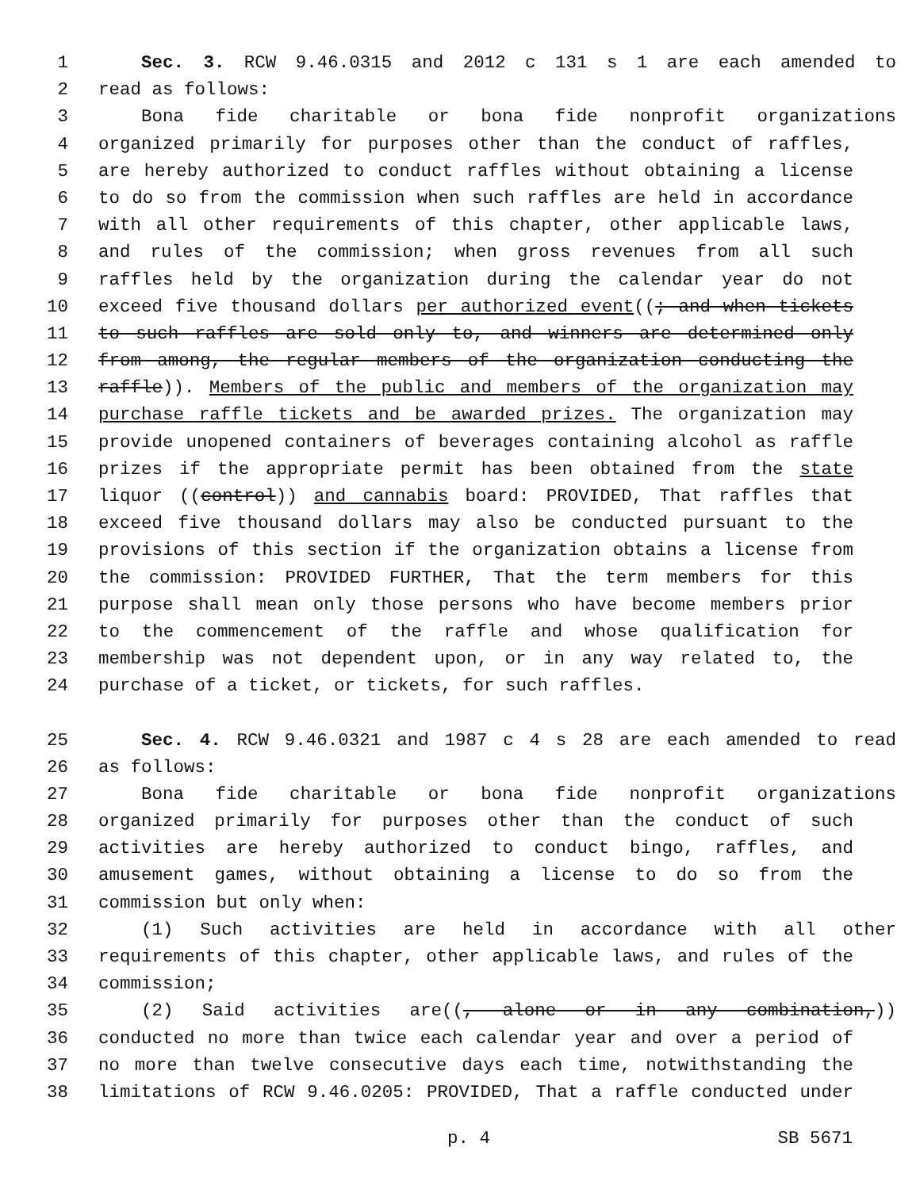1 Sec. 3. RCW 9.46.0315 and 2012 c 131 s 1 are each amended to
2 read as follows:
3 Bona fide charitable or bona fide nonprofit organizations
4 organized primarily for purposes other than the conduct of raffles,
5 are hereby authorized to conduct raffles without obtaining a license
6 to do so from the commission when such raffles are held in accordance
7 with all other requirements of this chapter, other applicable laws,
8 and rules of the commission; when gross revenues from all such
9 raffles held by the organization during the calendar year do not
10 exceed five thousand dollars per authorized event((; and when tickets
11 to such raffles are sold only to, and winners are determined only
12 from among, the regular members of the organization conducting the
13 raffle)). Members of the public and members of the organization may
14 purchase raffle tickets and be awarded prizes. The organization may
15 provide unopened containers of beverages containing alcohol as raffle
16 prizes if the appropriate permit has been obtained from the state
17 liquor ((control)) and cannabis board: PROVIDED, That raffles that
18 exceed five thousand dollars may also be conducted pursuant to the
19 provisions of this section if the organization obtains a license from
20 the commission: PROVIDED FURTHER, That the term members for this
21 purpose shall mean only those persons who have become members prior
22 to the commencement of the raffle and whose qualification for
23 membership was not dependent upon, or in any way related to, the
24 purchase of a ticket, or tickets, for such raffles.
25 Sec. 4. RCW 9.46.0321 and 1987 c 4 s 28 are each amended to read
26 as follows:
27 Bona fide charitable or bona fide nonprofit organizations
28 organized primarily for purposes other than the conduct of such
29 activities are hereby authorized to conduct bingo, raffles, and
30 amusement games, without obtaining a license to do so from the
31 commission but only when:
32 (1) Such activities are held in accordance with all other
33 requirements of this chapter, other applicable laws, and rules of the
34 commission;
35 (2) Said activities are((, alone or in any combination,))
36 conducted no more than twice each calendar year and over a period of
37 no more than twelve consecutive days each time, notwithstanding the
38 limitations of RCW 9.46.0205: PROVIDED, That a raffle conducted under
p. 4 SB 5671